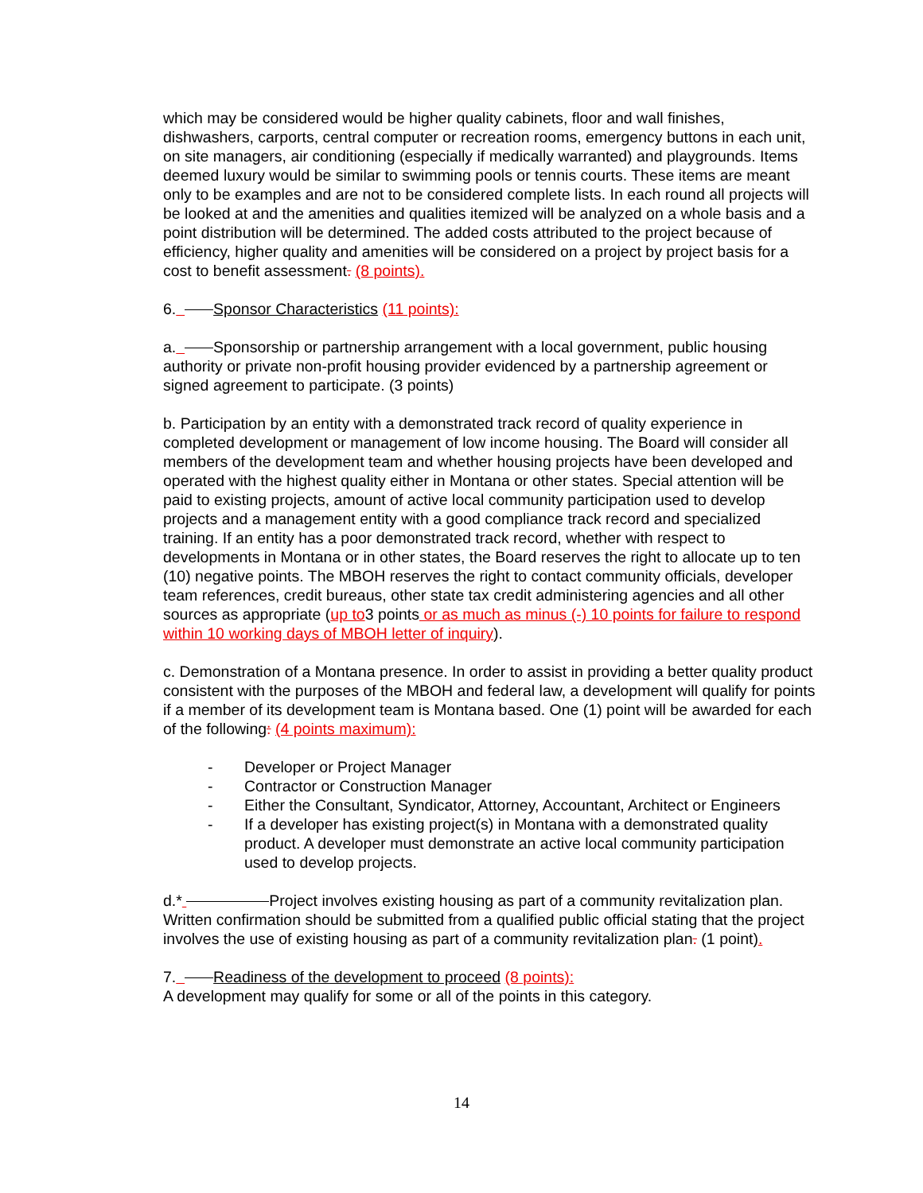which may be considered would be higher quality cabinets, floor and wall finishes, dishwashers, carports, central computer or recreation rooms, emergency buttons in each unit, on site managers, air conditioning (especially if medically warranted) and playgrounds. Items deemed luxury would be similar to swimming pools or tennis courts. These items are meant only to be examples and are not to be considered complete lists. In each round all projects will be looked at and the amenities and qualities itemized will be analyzed on a whole basis and a point distribution will be determined. The added costs attributed to the project because of efficiency, higher quality and amenities will be considered on a project by project basis for a cost to benefit assessment. (8 points).
6. Sponsor Characteristics (11 points):
a. Sponsorship or partnership arrangement with a local government, public housing authority or private non-profit housing provider evidenced by a partnership agreement or signed agreement to participate. (3 points)
b. Participation by an entity with a demonstrated track record of quality experience in completed development or management of low income housing. The Board will consider all members of the development team and whether housing projects have been developed and operated with the highest quality either in Montana or other states. Special attention will be paid to existing projects, amount of active local community participation used to develop projects and a management entity with a good compliance track record and specialized training. If an entity has a poor demonstrated track record, whether with respect to developments in Montana or in other states, the Board reserves the right to allocate up to ten (10) negative points. The MBOH reserves the right to contact community officials, developer team references, credit bureaus, other state tax credit administering agencies and all other sources as appropriate (up to3 points or as much as minus (-) 10 points for failure to respond within 10 working days of MBOH letter of inquiry).
c. Demonstration of a Montana presence. In order to assist in providing a better quality product consistent with the purposes of the MBOH and federal law, a development will qualify for points if a member of its development team is Montana based. One (1) point will be awarded for each of the following: (4 points maximum):
- Developer or Project Manager
- Contractor or Construction Manager
- Either the Consultant, Syndicator, Attorney, Accountant, Architect or Engineers
- If a developer has existing project(s) in Montana with a demonstrated quality product. A developer must demonstrate an active local community participation used to develop projects.
d.* Project involves existing housing as part of a community revitalization plan. Written confirmation should be submitted from a qualified public official stating that the project involves the use of existing housing as part of a community revitalization plan. (1 point).
7. Readiness of the development to proceed (8 points):
A development may qualify for some or all of the points in this category.
14